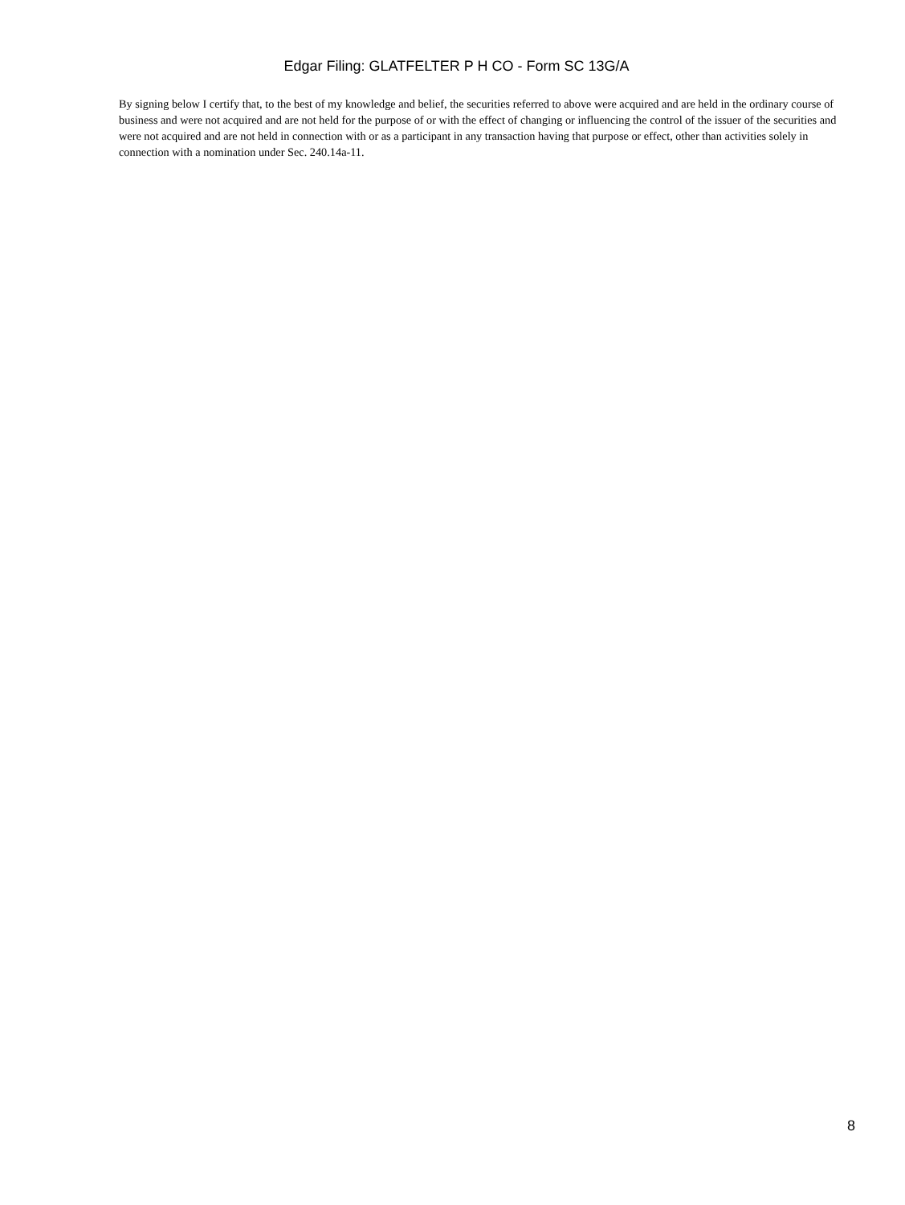Edgar Filing: GLATFELTER P H CO - Form SC 13G/A
By signing below I certify that, to the best of my knowledge and belief, the securities referred to above were acquired and are held in the ordinary course of business and were not acquired and are not held for the purpose of or with the effect of changing or influencing the control of the issuer of the securities and were not acquired and are not held in connection with or as a participant in any transaction having that purpose or effect, other than activities solely in connection with a nomination under Sec. 240.14a-11.
8